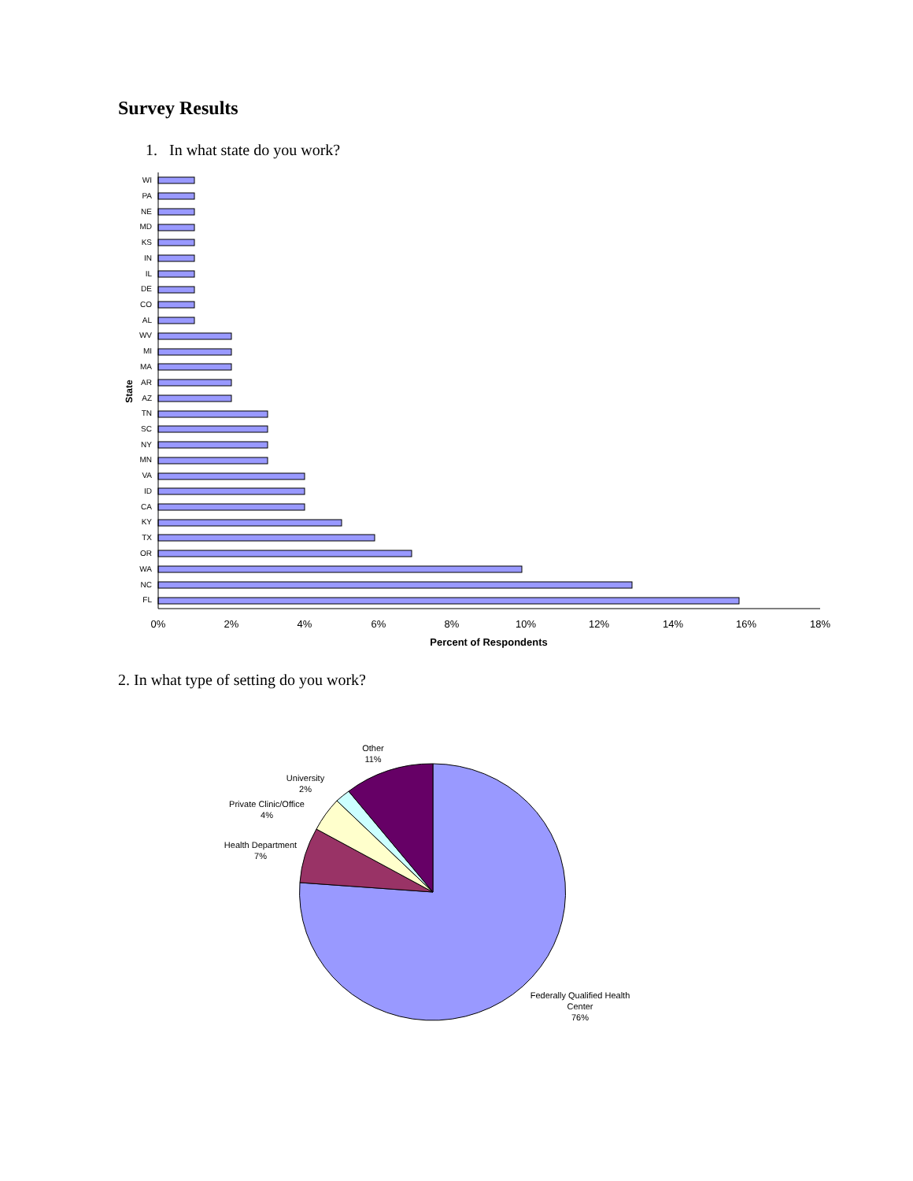Survey Results
1. In what state do you work?
WI
PA
NE
MD
KS
IN
IL
DE
CO
AL
WV
MI
MA
AR
AZ
TN
SC
NY
MN
VA
ID
CA
KY
TX
OR
WA
NC
FL
0%
2%
4%
6%
8%
10%
12%
14%
16%
18%
Percent of Respondents
State
2. In what type of setting do you work?
Other
11%
University
2%
Private Clinic/Office
4%
Health Department
7%
Federally Qualified Health
Center
76%